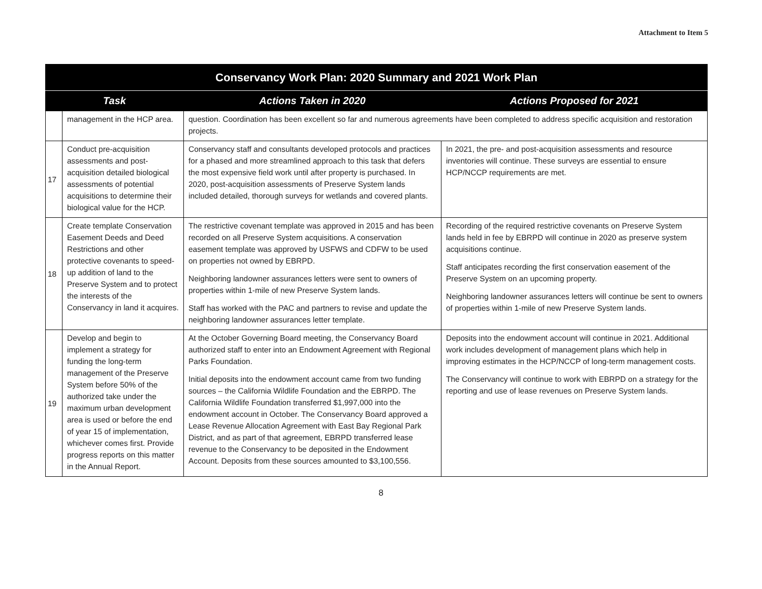Attachment to Item 5
| Conservancy Work Plan: 2020 Summary and 2021 Work Plan | | | |
| --- | --- | --- | --- |
| Task | | Actions Taken in 2020 | Actions Proposed for 2021 |
| | management in the HCP area. | question. Coordination has been excellent so far and numerous agreements have been completed to address specific acquisition and restoration projects. | |
| 17 | Conduct pre-acquisition assessments and post-acquisition detailed biological assessments of potential acquisitions to determine their biological value for the HCP. | Conservancy staff and consultants developed protocols and practices for a phased and more streamlined approach to this task that defers the most expensive field work until after property is purchased. In 2020, post-acquisition assessments of Preserve System lands included detailed, thorough surveys for wetlands and covered plants. | In 2021, the pre- and post-acquisition assessments and resource inventories will continue. These surveys are essential to ensure HCP/NCCP requirements are met. |
| 18 | Create template Conservation Easement Deeds and Deed Restrictions and other protective covenants to speed-up addition of land to the Preserve System and to protect the interests of the Conservancy in land it acquires. | The restrictive covenant template was approved in 2015 and has been recorded on all Preserve System acquisitions. A conservation easement template was approved by USFWS and CDFW to be used on properties not owned by EBRPD. Neighboring landowner assurances letters were sent to owners of properties within 1-mile of new Preserve System lands. Staff has worked with the PAC and partners to revise and update the neighboring landowner assurances letter template. | Recording of the required restrictive covenants on Preserve System lands held in fee by EBRPD will continue in 2020 as preserve system acquisitions continue. Staff anticipates recording the first conservation easement of the Preserve System on an upcoming property. Neighboring landowner assurances letters will continue be sent to owners of properties within 1-mile of new Preserve System lands. |
| 19 | Develop and begin to implement a strategy for funding the long-term management of the Preserve System before 50% of the authorized take under the maximum urban development area is used or before the end of year 15 of implementation, whichever comes first. Provide progress reports on this matter in the Annual Report. | At the October Governing Board meeting, the Conservancy Board authorized staff to enter into an Endowment Agreement with Regional Parks Foundation. Initial deposits into the endowment account came from two funding sources – the California Wildlife Foundation and the EBRPD. The California Wildlife Foundation transferred $1,997,000 into the endowment account in October. The Conservancy Board approved a Lease Revenue Allocation Agreement with East Bay Regional Park District, and as part of that agreement, EBRPD transferred lease revenue to the Conservancy to be deposited in the Endowment Account. Deposits from these sources amounted to $3,100,556. | Deposits into the endowment account will continue in 2021. Additional work includes development of management plans which help in improving estimates in the HCP/NCCP of long-term management costs. The Conservancy will continue to work with EBRPD on a strategy for the reporting and use of lease revenues on Preserve System lands. |
8